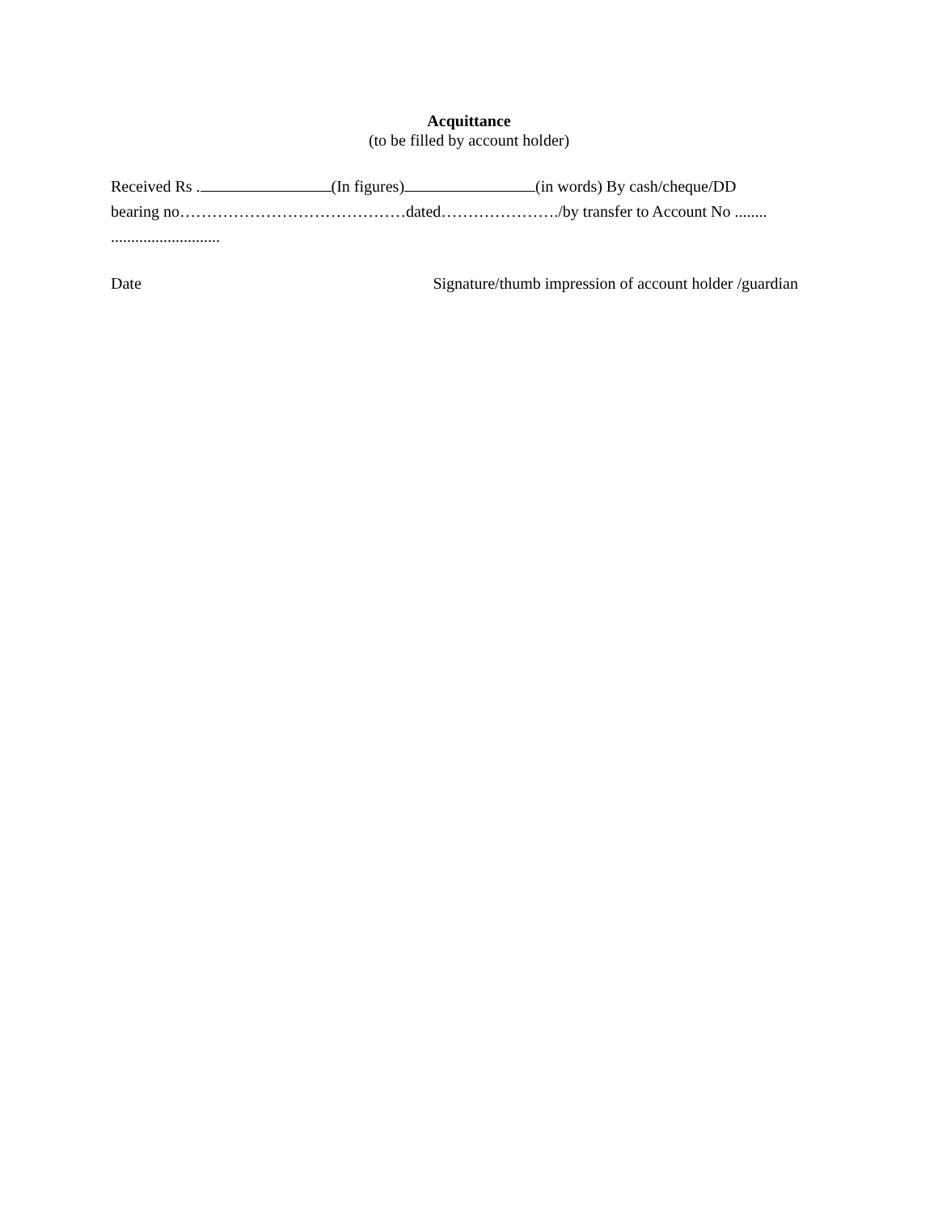Acquittance
(to be filled by account holder)
Received Rs . (In figures) (in words) By cash/cheque/DD
bearing no……………………………………dated…………………./by transfer to Account No ........
...........................
Date Signature/thumb impression of account holder /guardian